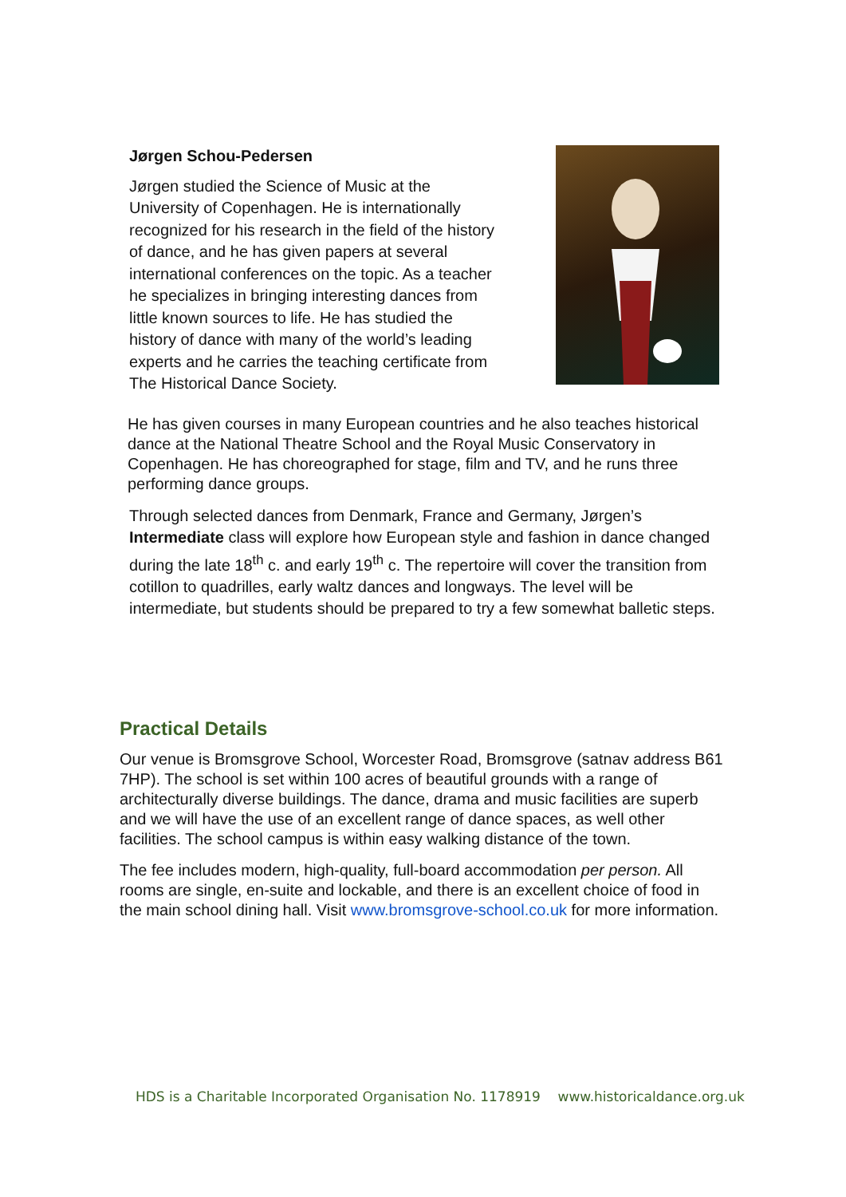Jørgen Schou-Pedersen
Jørgen studied the Science of Music at the University of Copenhagen. He is internationally recognized for his research in the field of the history of dance, and he has given papers at several international conferences on the topic. As a teacher he specializes in bringing interesting dances from little known sources to life. He has studied the history of dance with many of the world’s leading experts and he carries the teaching certificate from The Historical Dance Society.
He has given courses in many European countries and he also teaches historical dance at the National Theatre School and the Royal Music Conservatory in Copenhagen. He has choreographed for stage, film and TV, and he runs three performing dance groups.
Through selected dances from Denmark, France and Germany, Jørgen’s Intermediate class will explore how European style and fashion in dance changed during the late 18<sup>th</sup> c. and early 19<sup>th</sup> c. The repertoire will cover the transition from cotillon to quadrilles, early waltz dances and longways. The level will be intermediate, but students should be prepared to try a few somewhat balletic steps.
Practical Details
Our venue is Bromsgrove School, Worcester Road, Bromsgrove (satnav address B61 7HP). The school is set within 100 acres of beautiful grounds with a range of architecturally diverse buildings. The dance, drama and music facilities are superb and we will have the use of an excellent range of dance spaces, as well other facilities. The school campus is within easy walking distance of the town.
The fee includes modern, high-quality, full-board accommodation per person. All rooms are single, en-suite and lockable, and there is an excellent choice of food in the main school dining hall. Visit www.bromsgrove-school.co.uk for more information.
HDS is a Charitable Incorporated Organisation No. 1178919 www.historicaldance.org.uk